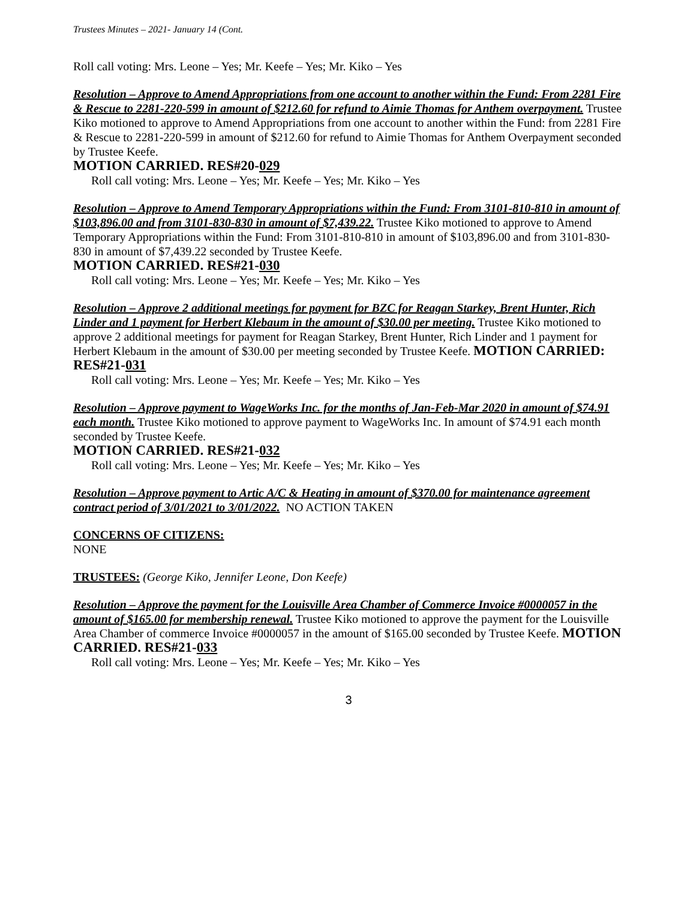Trustees Minutes – 2021- January 14 (Cont.
Roll call voting: Mrs. Leone – Yes; Mr. Keefe – Yes; Mr. Kiko – Yes
Resolution – Approve to Amend Appropriations from one account to another within the Fund: From 2281 Fire & Rescue to 2281-220-599 in amount of $212.60 for refund to Aimie Thomas for Anthem overpayment. Trustee Kiko motioned to approve to Amend Appropriations from one account to another within the Fund: from 2281 Fire & Rescue to 2281-220-599 in amount of $212.60 for refund to Aimie Thomas for Anthem Overpayment seconded by Trustee Keefe.
MOTION CARRIED. RES#20-029
Roll call voting: Mrs. Leone – Yes; Mr. Keefe – Yes; Mr. Kiko – Yes
Resolution – Approve to Amend Temporary Appropriations within the Fund: From 3101-810-810 in amount of $103,896.00 and from 3101-830-830 in amount of $7,439.22. Trustee Kiko motioned to approve to Amend Temporary Appropriations within the Fund: From 3101-810-810 in amount of $103,896.00 and from 3101-830-830 in amount of $7,439.22 seconded by Trustee Keefe.
MOTION CARRIED. RES#21-030
Roll call voting: Mrs. Leone – Yes; Mr. Keefe – Yes; Mr. Kiko – Yes
Resolution – Approve 2 additional meetings for payment for BZC for Reagan Starkey, Brent Hunter, Rich Linder and 1 payment for Herbert Klebaum in the amount of $30.00 per meeting. Trustee Kiko motioned to approve 2 additional meetings for payment for Reagan Starkey, Brent Hunter, Rich Linder and 1 payment for Herbert Klebaum in the amount of $30.00 per meeting seconded by Trustee Keefe. MOTION CARRIED: RES#21-031
Roll call voting: Mrs. Leone – Yes; Mr. Keefe – Yes; Mr. Kiko – Yes
Resolution – Approve payment to WageWorks Inc. for the months of Jan-Feb-Mar 2020 in amount of $74.91 each month. Trustee Kiko motioned to approve payment to WageWorks Inc. In amount of $74.91 each month seconded by Trustee Keefe.
MOTION CARRIED. RES#21-032
Roll call voting: Mrs. Leone – Yes; Mr. Keefe – Yes; Mr. Kiko – Yes
Resolution – Approve payment to Artic A/C & Heating in amount of $370.00 for maintenance agreement contract period of 3/01/2021 to 3/01/2022. NO ACTION TAKEN
CONCERNS OF CITIZENS:
NONE
TRUSTEES: (George Kiko, Jennifer Leone, Don Keefe)
Resolution – Approve the payment for the Louisville Area Chamber of Commerce Invoice #0000057 in the amount of $165.00 for membership renewal. Trustee Kiko motioned to approve the payment for the Louisville Area Chamber of commerce Invoice #0000057 in the amount of $165.00 seconded by Trustee Keefe. MOTION CARRIED. RES#21-033
Roll call voting: Mrs. Leone – Yes; Mr. Keefe – Yes; Mr. Kiko – Yes
3